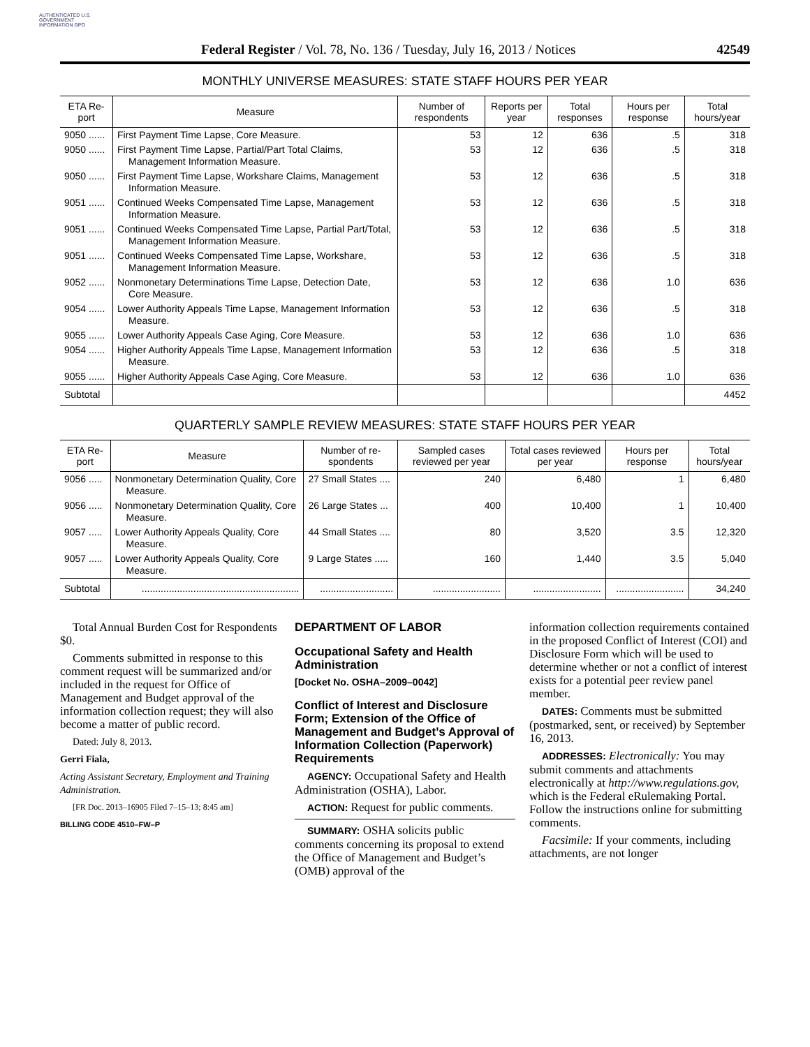AUTHENTICATED U.S. GOVERNMENT INFORMATION GPO
Federal Register / Vol. 78, No. 136 / Tuesday, July 16, 2013 / Notices 42549
MONTHLY UNIVERSE MEASURES: STATE STAFF HOURS PER YEAR
| ETA Re-port | Measure | Number of respondents | Reports per year | Total responses | Hours per response | Total hours/year |
| --- | --- | --- | --- | --- | --- | --- |
| 9050 ...... | First Payment Time Lapse, Core Measure. | 53 | 12 | 636 | .5 | 318 |
| 9050 ...... | First Payment Time Lapse, Partial/Part Total Claims, Management Information Measure. | 53 | 12 | 636 | .5 | 318 |
| 9050 ...... | First Payment Time Lapse, Workshare Claims, Management Information Measure. | 53 | 12 | 636 | .5 | 318 |
| 9051 ...... | Continued Weeks Compensated Time Lapse, Management Information Measure. | 53 | 12 | 636 | .5 | 318 |
| 9051 ...... | Continued Weeks Compensated Time Lapse, Partial Part/Total, Management Information Measure. | 53 | 12 | 636 | .5 | 318 |
| 9051 ...... | Continued Weeks Compensated Time Lapse, Workshare, Management Information Measure. | 53 | 12 | 636 | .5 | 318 |
| 9052 ...... | Nonmonetary Determinations Time Lapse, Detection Date, Core Measure. | 53 | 12 | 636 | 1.0 | 636 |
| 9054 ...... | Lower Authority Appeals Time Lapse, Management Information Measure. | 53 | 12 | 636 | .5 | 318 |
| 9055 ...... | Lower Authority Appeals Case Aging, Core Measure. | 53 | 12 | 636 | 1.0 | 636 |
| 9054 ...... | Higher Authority Appeals Time Lapse, Management Information Measure. | 53 | 12 | 636 | .5 | 318 |
| 9055 ...... | Higher Authority Appeals Case Aging, Core Measure. | 53 | 12 | 636 | 1.0 | 636 |
| Subtotal | | | | | | 4452 |
QUARTERLY SAMPLE REVIEW MEASURES: STATE STAFF HOURS PER YEAR
| ETA Re-port | Measure | Number of re-spondents | Sampled cases reviewed per year | Total cases reviewed per year | Hours per response | Total hours/year |
| --- | --- | --- | --- | --- | --- | --- |
| 9056 ..... | Nonmonetary Determination Quality, Core Measure. | 27 Small States .... | 240 | 6,480 | 1 | 6,480 |
| 9056 ..... | Nonmonetary Determination Quality, Core Measure. | 26 Large States ... | 400 | 10,400 | 1 | 10,400 |
| 9057 ..... | Lower Authority Appeals Quality, Core Measure. | 44 Small States .... | 80 | 3,520 | 3.5 | 12,320 |
| 9057 ..... | Lower Authority Appeals Quality, Core Measure. | 9 Large States ..... | 160 | 1,440 | 3.5 | 5,040 |
| Subtotal | .......................................................... | ........................... | ......................... | ......................... | ......................... | 34,240 |
Total Annual Burden Cost for Respondents $0.
Comments submitted in response to this comment request will be summarized and/or included in the request for Office of Management and Budget approval of the information collection request; they will also become a matter of public record.
Dated: July 8, 2013.
Gerri Fiala,
Acting Assistant Secretary, Employment and Training Administration.
[FR Doc. 2013–16905 Filed 7–15–13; 8:45 am]
BILLING CODE 4510–FW–P
DEPARTMENT OF LABOR
Occupational Safety and Health Administration
[Docket No. OSHA–2009–0042]
Conflict of Interest and Disclosure Form; Extension of the Office of Management and Budget’s Approval of Information Collection (Paperwork) Requirements
AGENCY: Occupational Safety and Health Administration (OSHA), Labor.
ACTION: Request for public comments.
SUMMARY: OSHA solicits public comments concerning its proposal to extend the Office of Management and Budget’s (OMB) approval of the
information collection requirements contained in the proposed Conflict of Interest (COI) and Disclosure Form which will be used to determine whether or not a conflict of interest exists for a potential peer review panel member.
DATES: Comments must be submitted (postmarked, sent, or received) by September 16, 2013.
ADDRESSES: Electronically: You may submit comments and attachments electronically at http://www.regulations.gov, which is the Federal eRulemaking Portal. Follow the instructions online for submitting comments.
Facsimile: If your comments, including attachments, are not longer